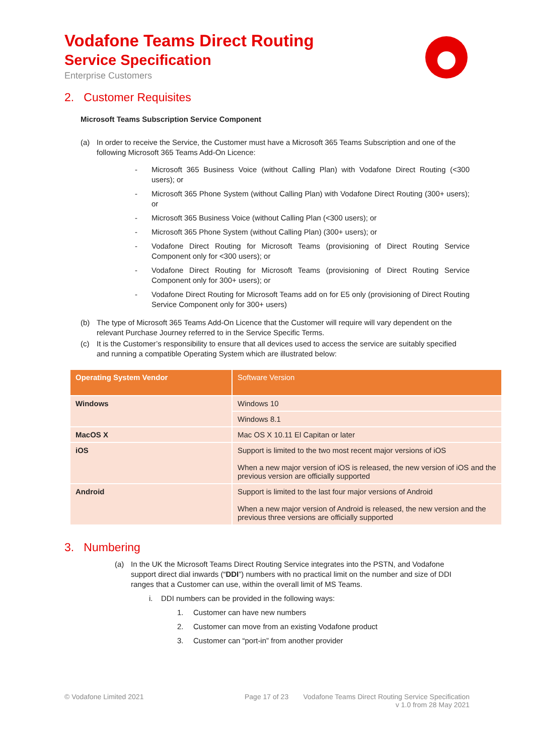Vodafone Teams Direct Routing
Service Specification
Enterprise Customers
2. Customer Requisites
Microsoft Teams Subscription Service Component
(a) In order to receive the Service, the Customer must have a Microsoft 365 Teams Subscription and one of the following Microsoft 365 Teams Add-On Licence:
- Microsoft 365 Business Voice (without Calling Plan) with Vodafone Direct Routing (<300 users); or
- Microsoft 365 Phone System (without Calling Plan) with Vodafone Direct Routing (300+ users); or
- Microsoft 365 Business Voice (without Calling Plan (<300 users); or
- Microsoft 365 Phone System (without Calling Plan) (300+ users); or
- Vodafone Direct Routing for Microsoft Teams (provisioning of Direct Routing Service Component only for <300 users); or
- Vodafone Direct Routing for Microsoft Teams (provisioning of Direct Routing Service Component only for 300+ users); or
- Vodafone Direct Routing for Microsoft Teams add on for E5 only (provisioning of Direct Routing Service Component only for 300+ users)
(b) The type of Microsoft 365 Teams Add-On Licence that the Customer will require will vary dependent on the relevant Purchase Journey referred to in the Service Specific Terms.
(c) It is the Customer’s responsibility to ensure that all devices used to access the service are suitably specified and running a compatible Operating System which are illustrated below:
| Operating System Vendor | Software Version |
| --- | --- |
| Windows | Windows 10 |
| | Windows 8.1 |
| MacOS X | Mac OS X 10.11 El Capitan or later |
| iOS | Support is limited to the two most recent major versions of iOS When a new major version of iOS is released, the new version of iOS and the previous version are officially supported |
| Android | Support is limited to the last four major versions of Android When a new major version of Android is released, the new version and the previous three versions are officially supported |
3. Numbering
(a) In the UK the Microsoft Teams Direct Routing Service integrates into the PSTN, and Vodafone support direct dial inwards (“DDI”) numbers with no practical limit on the number and size of DDI ranges that a Customer can use, within the overall limit of MS Teams.
i. DDI numbers can be provided in the following ways:
1. Customer can have new numbers
2. Customer can move from an existing Vodafone product
3. Customer can “port-in” from another provider
© Vodafone Limited 2021 Page 17 of 23 Vodafone Teams Direct Routing Service Specification
v 1.0 from 28 May 2021